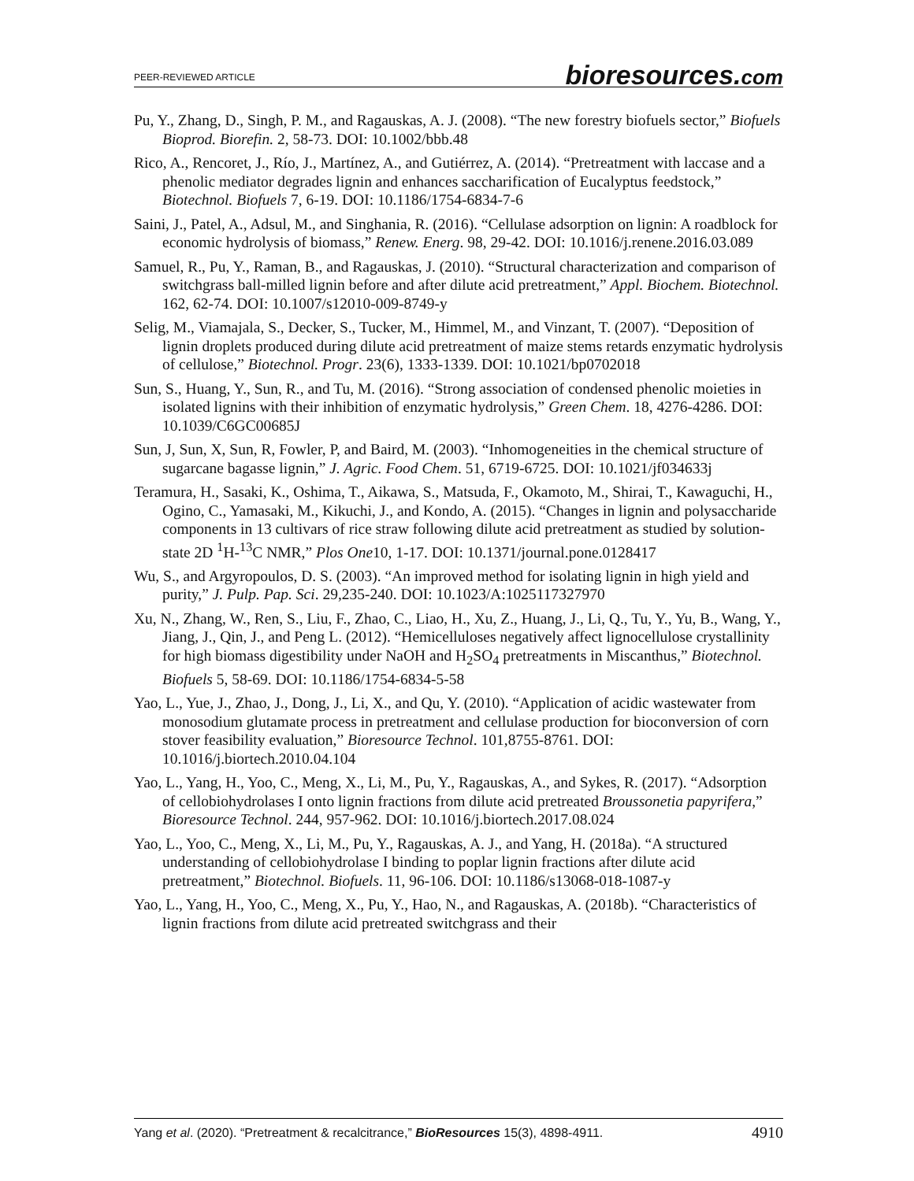PEER-REVIEWED ARTICLE bioresources.com
Pu, Y., Zhang, D., Singh, P. M., and Ragauskas, A. J. (2008). “The new forestry biofuels sector,” Biofuels Bioprod. Biorefin. 2, 58-73. DOI: 10.1002/bbb.48
Rico, A., Rencoret, J., Río, J., Martínez, A., and Gutiérrez, A. (2014). “Pretreatment with laccase and a phenolic mediator degrades lignin and enhances saccharification of Eucalyptus feedstock,” Biotechnol. Biofuels 7, 6-19. DOI: 10.1186/1754-6834-7-6
Saini, J., Patel, A., Adsul, M., and Singhania, R. (2016). “Cellulase adsorption on lignin: A roadblock for economic hydrolysis of biomass,” Renew. Energ. 98, 29-42. DOI: 10.1016/j.renene.2016.03.089
Samuel, R., Pu, Y., Raman, B., and Ragauskas, J. (2010). “Structural characterization and comparison of switchgrass ball-milled lignin before and after dilute acid pretreatment,” Appl. Biochem. Biotechnol. 162, 62-74. DOI: 10.1007/s12010-009-8749-y
Selig, M., Viamajala, S., Decker, S., Tucker, M., Himmel, M., and Vinzant, T. (2007). “Deposition of lignin droplets produced during dilute acid pretreatment of maize stems retards enzymatic hydrolysis of cellulose,” Biotechnol. Progr. 23(6), 1333-1339. DOI: 10.1021/bp0702018
Sun, S., Huang, Y., Sun, R., and Tu, M. (2016). “Strong association of condensed phenolic moieties in isolated lignins with their inhibition of enzymatic hydrolysis,” Green Chem. 18, 4276-4286. DOI: 10.1039/C6GC00685J
Sun, J, Sun, X, Sun, R, Fowler, P, and Baird, M. (2003). “Inhomogeneities in the chemical structure of sugarcane bagasse lignin,” J. Agric. Food Chem. 51, 6719-6725. DOI: 10.1021/jf034633j
Teramura, H., Sasaki, K., Oshima, T., Aikawa, S., Matsuda, F., Okamoto, M., Shirai, T., Kawaguchi, H., Ogino, C., Yamasaki, M., Kikuchi, J., and Kondo, A. (2015). “Changes in lignin and polysaccharide components in 13 cultivars of rice straw following dilute acid pretreatment as studied by solution-state 2D <sup>1</sup>H-<sup>13</sup>C NMR,” Plos One10, 1-17. DOI: 10.1371/journal.pone.0128417
Wu, S., and Argyropoulos, D. S. (2003). “An improved method for isolating lignin in high yield and purity,” J. Pulp. Pap. Sci. 29,235-240. DOI: 10.1023/A:1025117327970
Xu, N., Zhang, W., Ren, S., Liu, F., Zhao, C., Liao, H., Xu, Z., Huang, J., Li, Q., Tu, Y., Yu, B., Wang, Y., Jiang, J., Qin, J., and Peng L. (2012). “Hemicelluloses negatively affect lignocellulose crystallinity for high biomass digestibility under NaOH and H<sub>2</sub>SO<sub>4</sub> pretreatments in Miscanthus,” Biotechnol. Biofuels 5, 58-69. DOI: 10.1186/1754-6834-5-58
Yao, L., Yue, J., Zhao, J., Dong, J., Li, X., and Qu, Y. (2010). “Application of acidic wastewater from monosodium glutamate process in pretreatment and cellulase production for bioconversion of corn stover feasibility evaluation,” Bioresource Technol. 101,8755-8761. DOI: 10.1016/j.biortech.2010.04.104
Yao, L., Yang, H., Yoo, C., Meng, X., Li, M., Pu, Y., Ragauskas, A., and Sykes, R. (2017). “Adsorption of cellobiohydrolases I onto lignin fractions from dilute acid pretreated Broussonetia papyrifera,” Bioresource Technol. 244, 957-962. DOI: 10.1016/j.biortech.2017.08.024
Yao, L., Yoo, C., Meng, X., Li, M., Pu, Y., Ragauskas, A. J., and Yang, H. (2018a). “A structured understanding of cellobiohydrolase I binding to poplar lignin fractions after dilute acid pretreatment,” Biotechnol. Biofuels. 11, 96-106. DOI: 10.1186/s13068-018-1087-y
Yao, L., Yang, H., Yoo, C., Meng, X., Pu, Y., Hao, N., and Ragauskas, A. (2018b). “Characteristics of lignin fractions from dilute acid pretreated switchgrass and their
Yang et al. (2020). “Pretreatment & recalcitrance,” BioResources 15(3), 4898-4911. 4910